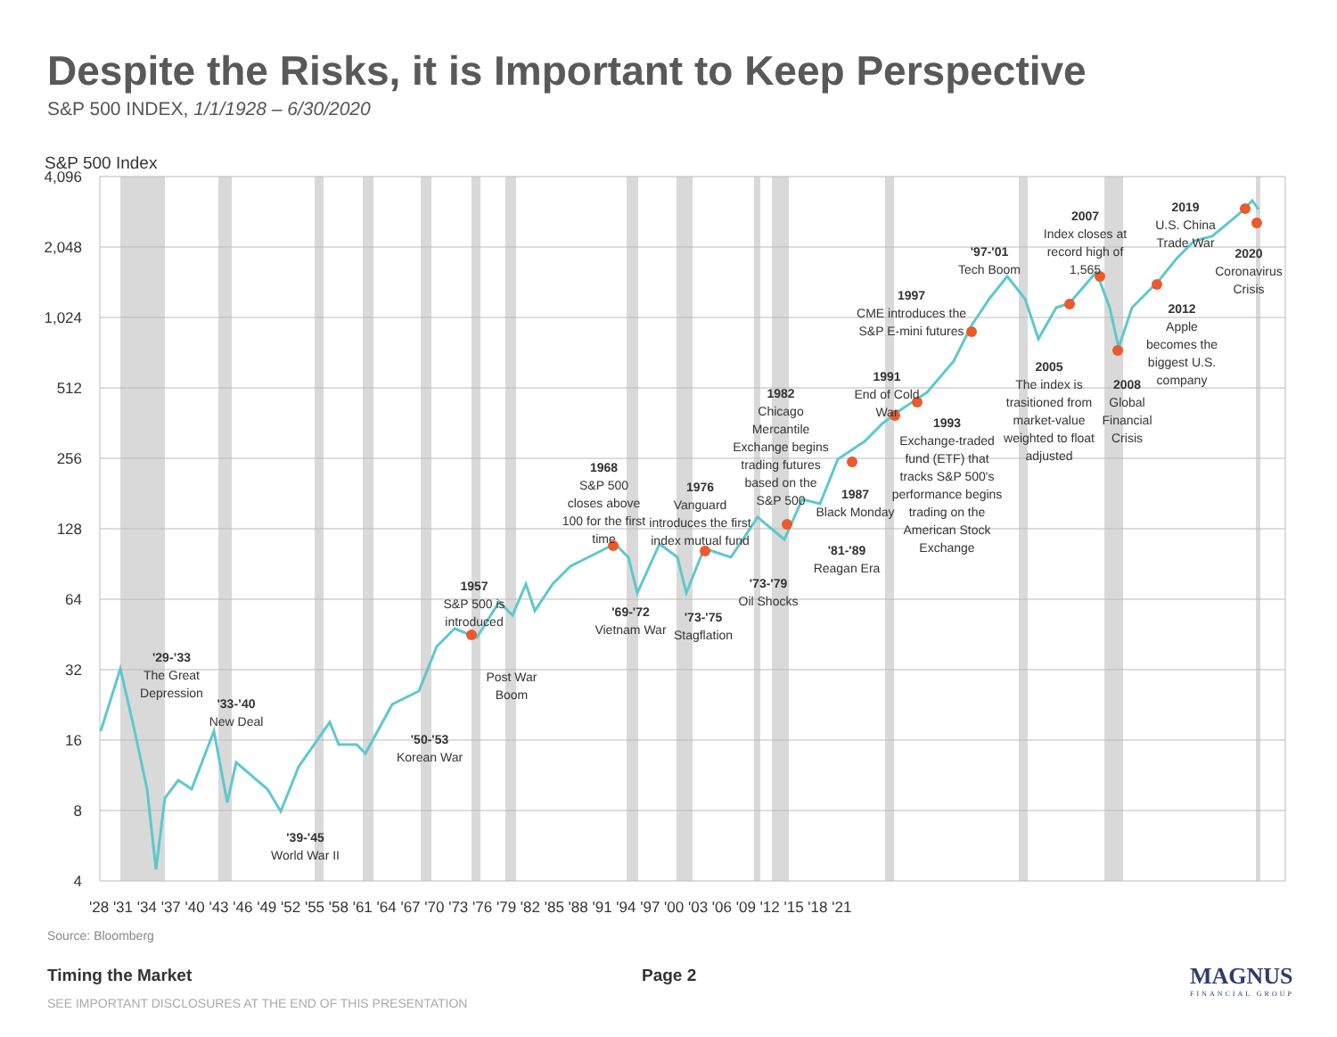Despite the Risks, it is Important to Keep Perspective
S&P 500 INDEX, 1/1/1928 – 6/30/2020
S&P 500 Index
4,096
2,048
1,024
512
256
128
64
32
16
8
4
'28 '31 '34 '37 '40 '43 '46 '49 '52 '55 '58 '61 '64 '67 '70 '73 '76 '79 '82 '85 '88 '91 '94 '97 '00 '03 '06 '09 '12 '15 '18 '21
'29-’33
The Great Depression
'33-’40
New Deal
'39-'45
World War II
'50-'53
Korean War
1957
S&P 500 is introduced
Post War Boom
1968
S&P 500 closes above 100 for the first time
'69-'72
Vietnam War
1976
Vanguard introduces the first index mutual fund
'73-'75
Stagflation
'73-'79
Oil Shocks
1982
Chicago Mercantile Exchange begins trading futures based on the S&P 500
1987
Black Monday
'81-'89
Reagan Era
1991
End of Cold War
1993
Exchange-traded fund (ETF) that tracks S&P 500's performance begins trading on the American Stock Exchange
1997
CME introduces the S&P E-mini futures
'97-'01
Tech Boom
2005
The index is trasitioned from market-value weighted to float adjusted
2007
Index closes at record high of 1,565
2008
Global Financial Crisis
2012
Apple becomes the biggest U.S. company
2019
U.S. China Trade War
2020
Coronavirus Crisis
Source: Bloomberg
Timing the Market Page 2
SEE IMPORTANT DISCLOSURES AT THE END OF THIS PRESENTATION
MAGNUS
FINANCIAL GROUP